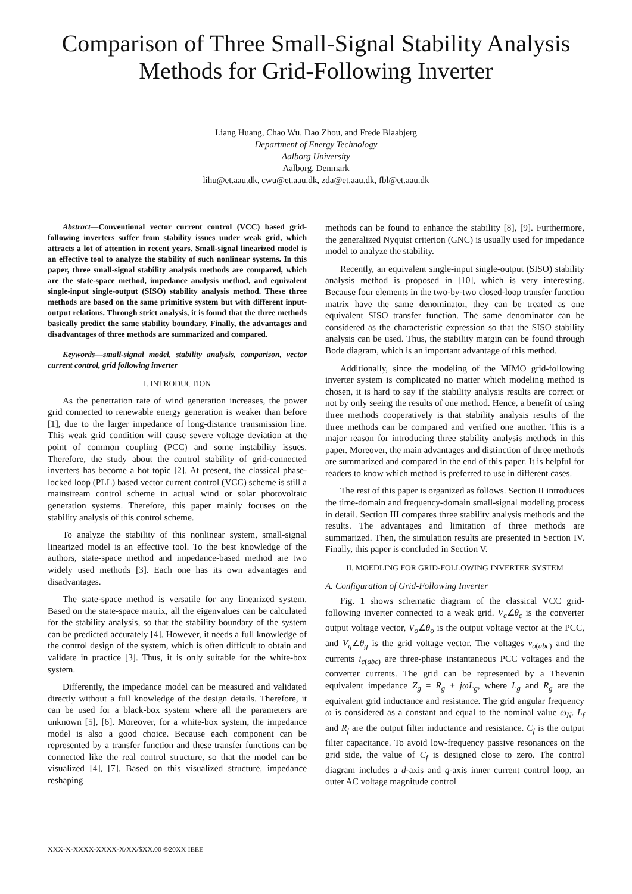Comparison of Three Small-Signal Stability Analysis Methods for Grid-Following Inverter
Liang Huang, Chao Wu, Dao Zhou, and Frede Blaabjerg
Department of Energy Technology
Aalborg University
Aalborg, Denmark
lihu@et.aau.dk, cwu@et.aau.dk, zda@et.aau.dk, fbl@et.aau.dk
Abstract—Conventional vector current control (VCC) based grid-following inverters suffer from stability issues under weak grid, which attracts a lot of attention in recent years. Small-signal linearized model is an effective tool to analyze the stability of such nonlinear systems. In this paper, three small-signal stability analysis methods are compared, which are the state-space method, impedance analysis method, and equivalent single-input single-output (SISO) stability analysis method. These three methods are based on the same primitive system but with different input-output relations. Through strict analysis, it is found that the three methods basically predict the same stability boundary. Finally, the advantages and disadvantages of three methods are summarized and compared.
Keywords—small-signal model, stability analysis, comparison, vector current control, grid following inverter
I. INTRODUCTION
As the penetration rate of wind generation increases, the power grid connected to renewable energy generation is weaker than before [1], due to the larger impedance of long-distance transmission line. This weak grid condition will cause severe voltage deviation at the point of common coupling (PCC) and some instability issues. Therefore, the study about the control stability of grid-connected inverters has become a hot topic [2]. At present, the classical phase-locked loop (PLL) based vector current control (VCC) scheme is still a mainstream control scheme in actual wind or solar photovoltaic generation systems. Therefore, this paper mainly focuses on the stability analysis of this control scheme.
To analyze the stability of this nonlinear system, small-signal linearized model is an effective tool. To the best knowledge of the authors, state-space method and impedance-based method are two widely used methods [3]. Each one has its own advantages and disadvantages.
The state-space method is versatile for any linearized system. Based on the state-space matrix, all the eigenvalues can be calculated for the stability analysis, so that the stability boundary of the system can be predicted accurately [4]. However, it needs a full knowledge of the control design of the system, which is often difficult to obtain and validate in practice [3]. Thus, it is only suitable for the white-box system.
Differently, the impedance model can be measured and validated directly without a full knowledge of the design details. Therefore, it can be used for a black-box system where all the parameters are unknown [5], [6]. Moreover, for a white-box system, the impedance model is also a good choice. Because each component can be represented by a transfer function and these transfer functions can be connected like the real control structure, so that the model can be visualized [4], [7]. Based on this visualized structure, impedance reshaping
methods can be found to enhance the stability [8], [9]. Furthermore, the generalized Nyquist criterion (GNC) is usually used for impedance model to analyze the stability.
Recently, an equivalent single-input single-output (SISO) stability analysis method is proposed in [10], which is very interesting. Because four elements in the two-by-two closed-loop transfer function matrix have the same denominator, they can be treated as one equivalent SISO transfer function. The same denominator can be considered as the characteristic expression so that the SISO stability analysis can be used. Thus, the stability margin can be found through Bode diagram, which is an important advantage of this method.
Additionally, since the modeling of the MIMO grid-following inverter system is complicated no matter which modeling method is chosen, it is hard to say if the stability analysis results are correct or not by only seeing the results of one method. Hence, a benefit of using three methods cooperatively is that stability analysis results of the three methods can be compared and verified one another. This is a major reason for introducing three stability analysis methods in this paper. Moreover, the main advantages and distinction of three methods are summarized and compared in the end of this paper. It is helpful for readers to know which method is preferred to use in different cases.
The rest of this paper is organized as follows. Section II introduces the time-domain and frequency-domain small-signal modeling process in detail. Section III compares three stability analysis methods and the results. The advantages and limitation of three methods are summarized. Then, the simulation results are presented in Section IV. Finally, this paper is concluded in Section V.
II. MOEDLING FOR GRID-FOLLOWING INVERTER SYSTEM
A. Configuration of Grid-Following Inverter
Fig. 1 shows schematic diagram of the classical VCC grid-following inverter connected to a weak grid. V<sub>c</sub>∠θ<sub>c</sub> is the converter output voltage vector, V<sub>o</sub>∠θ<sub>o</sub> is the output voltage vector at the PCC, and V<sub>g</sub>∠θ<sub>g</sub> is the grid voltage vector. The voltages v<sub>o</sub><sub>(abc)</sub> and the currents i<sub>c</sub><sub>(abc)</sub> are three-phase instantaneous PCC voltages and the converter currents. The grid can be represented by a Thevenin equivalent impedance Z<sub>g</sub> = R<sub>g</sub> + jωL<sub>g</sub>, where L<sub>g</sub> and R<sub>g</sub> are the equivalent grid inductance and resistance. The grid angular frequency ω is considered as a constant and equal to the nominal value ω<sub>N</sub>. L<sub>f</sub> and R<sub>f</sub> are the output filter inductance and resistance. C<sub>f</sub> is the output filter capacitance. To avoid low-frequency passive resonances on the grid side, the value of C<sub>f</sub> is designed close to zero. The control diagram includes a d-axis and q-axis inner current control loop, an outer AC voltage magnitude control
XXX-X-XXXX-XXXX-X/XX/$XX.00 ©20XX IEEE